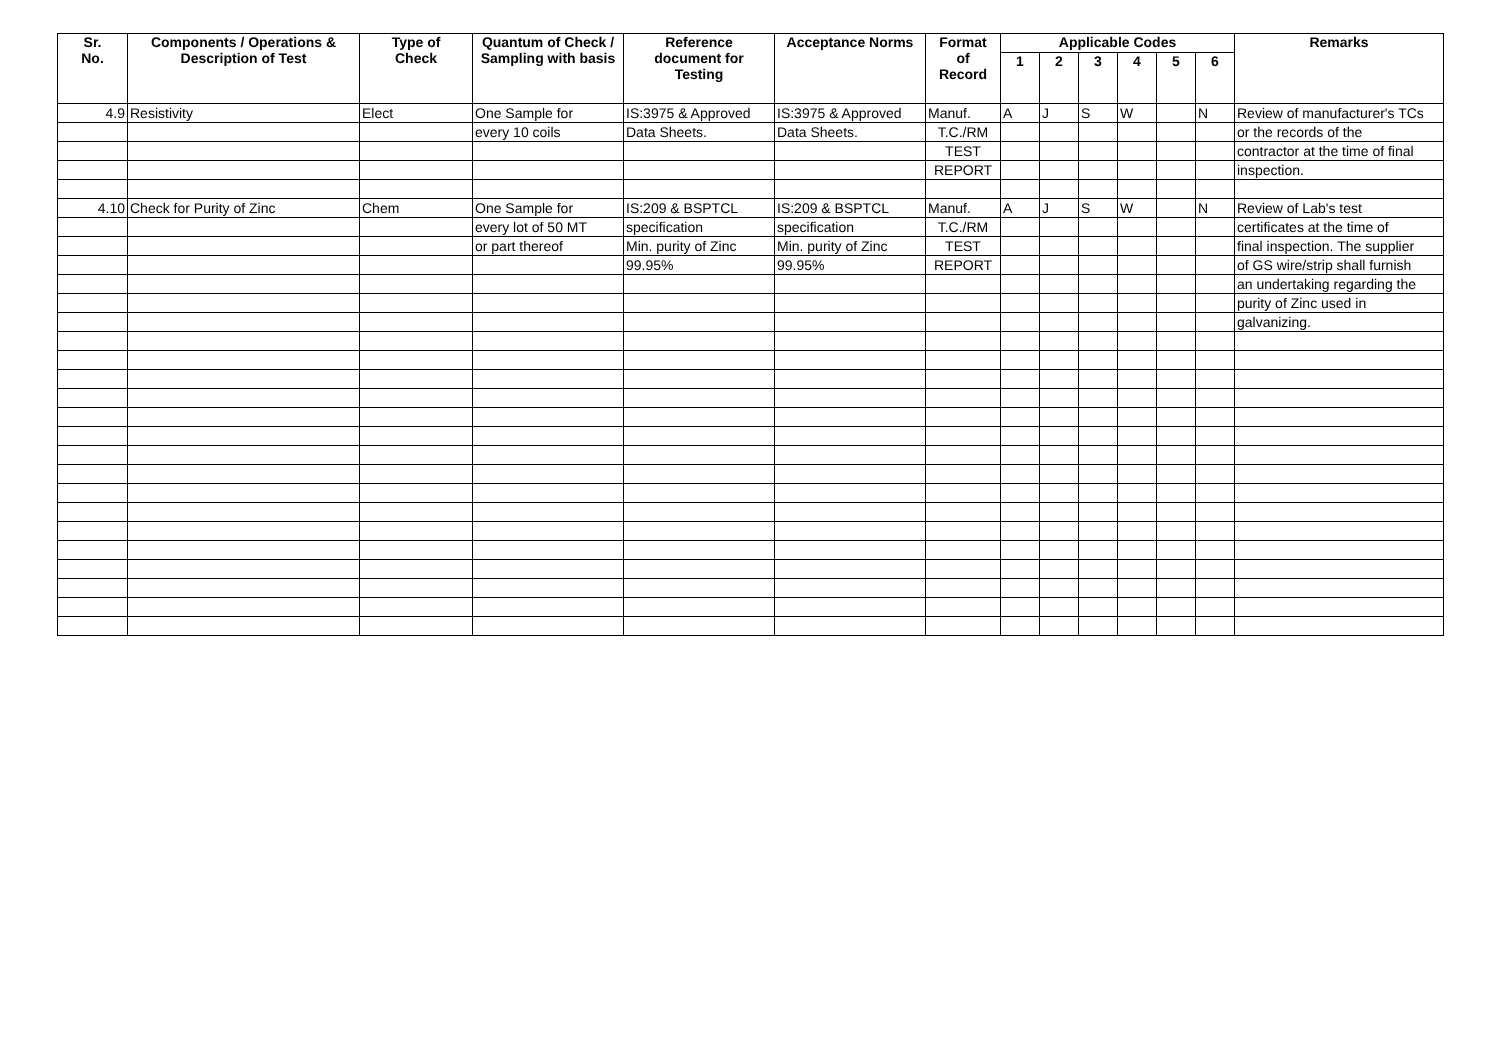| Sr. No. | Components / Operations & Description of Test | Type of Check | Quantum of Check / Sampling with basis | Reference document for Testing | Acceptance Norms | Format of Record | Applicable Codes | | | | | | Remarks |
| --- | --- | --- | --- | --- | --- | --- | --- | --- | --- | --- | --- | --- | --- |
| | | | | | | | 1 | 2 | 3 | 4 | 5 | 6 | |
| 4.9 | Resistivity | Elect | One Sample for | IS:3975 & Approved | IS:3975 & Approved | Manuf. | A | J | S | W | | N | Review of manufacturer's TCs |
| | | | every 10 coils | Data Sheets. | Data Sheets. | T.C./RM | | | | | | | or the records of the |
| | | | | | | TEST | | | | | | | contractor at the time of final |
| | | | | | | REPORT | | | | | | | inspection. |
| 4.10 | Check for Purity of Zinc | Chem | One Sample for | IS:209 & BSPTCL | IS:209 & BSPTCL | Manuf. | A | J | S | W | | N | Review of Lab's test |
| | | | every lot of 50 MT | specification | specification | T.C./RM | | | | | | | certificates at the time of |
| | | | or part thereof | Min. purity of Zinc | Min. purity of Zinc | TEST | | | | | | | final inspection. The supplier |
| | | | | 99.95% | 99.95% | REPORT | | | | | | | of GS wire/strip shall furnish |
| | | | | | | | | | | | | | an undertaking regarding the |
| | | | | | | | | | | | | | purity of Zinc used in |
| | | | | | | | | | | | | | galvanizing. |